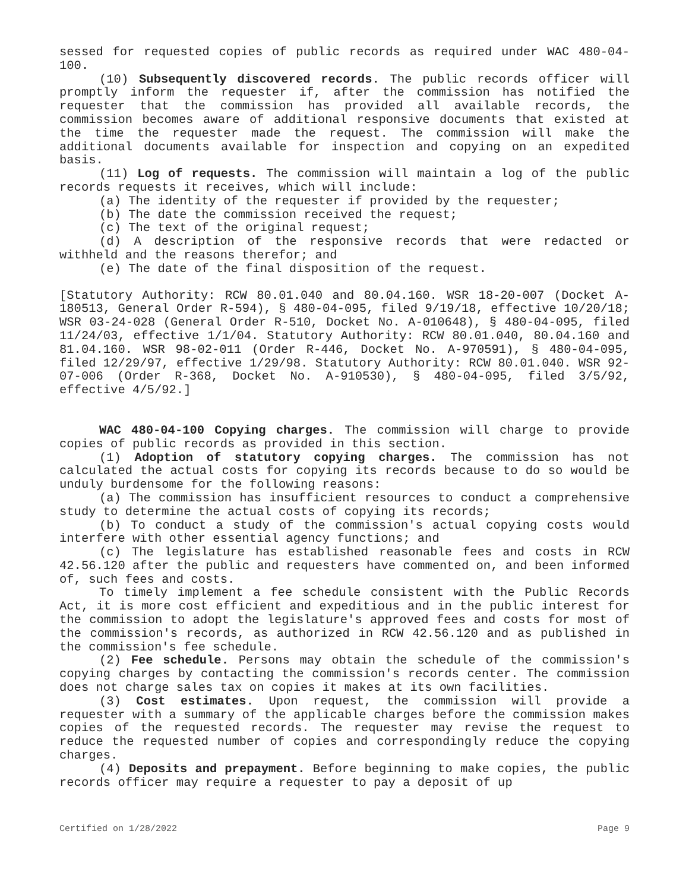sessed for requested copies of public records as required under WAC 480-04-100.
(10) Subsequently discovered records. The public records officer will promptly inform the requester if, after the commission has notified the requester that the commission has provided all available records, the commission becomes aware of additional responsive documents that existed at the time the requester made the request. The commission will make the additional documents available for inspection and copying on an expedited basis.
(11) Log of requests. The commission will maintain a log of the public records requests it receives, which will include:
(a) The identity of the requester if provided by the requester;
(b) The date the commission received the request;
(c) The text of the original request;
(d) A description of the responsive records that were redacted or withheld and the reasons therefor; and
(e) The date of the final disposition of the request.
[Statutory Authority: RCW 80.01.040 and 80.04.160. WSR 18-20-007 (Docket A-180513, General Order R-594), § 480-04-095, filed 9/19/18, effective 10/20/18; WSR 03-24-028 (General Order R-510, Docket No. A-010648), § 480-04-095, filed 11/24/03, effective 1/1/04. Statutory Authority: RCW 80.01.040, 80.04.160 and 81.04.160. WSR 98-02-011 (Order R-446, Docket No. A-970591), § 480-04-095, filed 12/29/97, effective 1/29/98. Statutory Authority: RCW 80.01.040. WSR 92-07-006 (Order R-368, Docket No. A-910530), § 480-04-095, filed 3/5/92, effective 4/5/92.]
WAC 480-04-100 Copying charges. The commission will charge to provide copies of public records as provided in this section.
(1) Adoption of statutory copying charges. The commission has not calculated the actual costs for copying its records because to do so would be unduly burdensome for the following reasons:
(a) The commission has insufficient resources to conduct a comprehensive study to determine the actual costs of copying its records;
(b) To conduct a study of the commission's actual copying costs would interfere with other essential agency functions; and
(c) The legislature has established reasonable fees and costs in RCW 42.56.120 after the public and requesters have commented on, and been informed of, such fees and costs.
To timely implement a fee schedule consistent with the Public Records Act, it is more cost efficient and expeditious and in the public interest for the commission to adopt the legislature's approved fees and costs for most of the commission's records, as authorized in RCW 42.56.120 and as published in the commission's fee schedule.
(2) Fee schedule. Persons may obtain the schedule of the commission's copying charges by contacting the commission's records center. The commission does not charge sales tax on copies it makes at its own facilities.
(3) Cost estimates. Upon request, the commission will provide a requester with a summary of the applicable charges before the commission makes copies of the requested records. The requester may revise the request to reduce the requested number of copies and correspondingly reduce the copying charges.
(4) Deposits and prepayment. Before beginning to make copies, the public records officer may require a requester to pay a deposit of up
Certified on 1/28/2022 Page 9